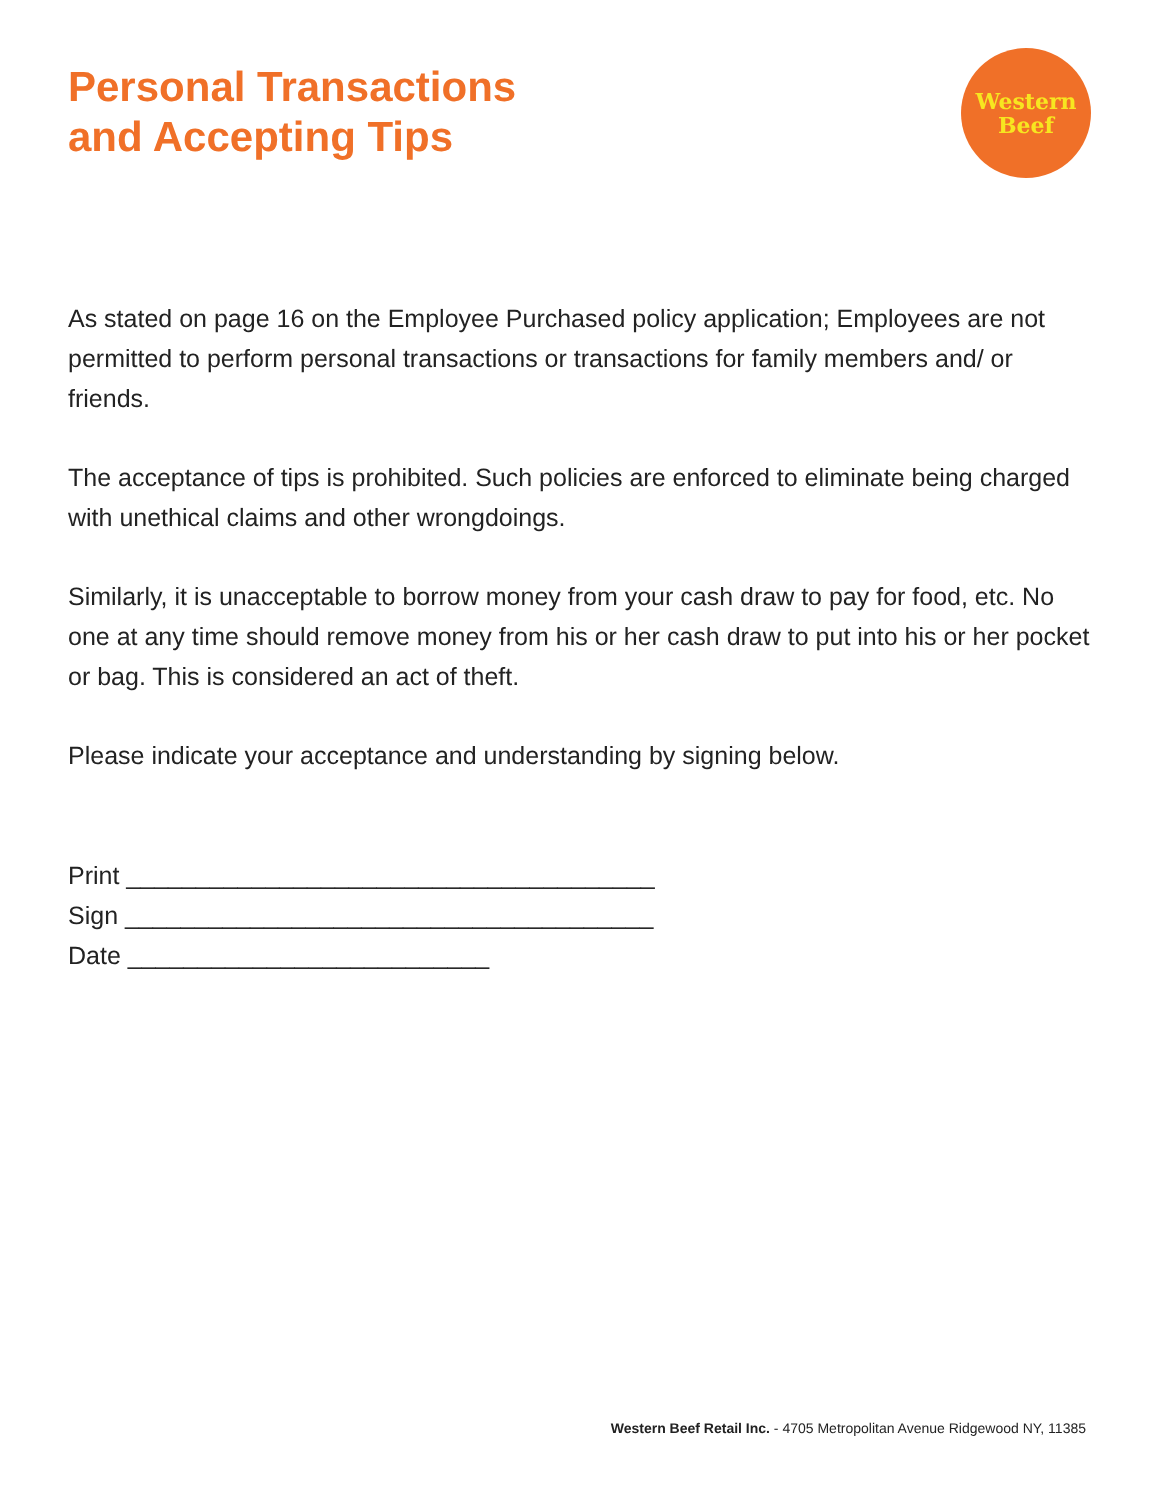Personal Transactions
and Accepting Tips
Western
Beef
As stated on page 16 on the Employee Purchased policy application; Employees are not permitted to perform personal transactions or transactions for family members and/ or friends.
The acceptance of tips is prohibited. Such policies are enforced to eliminate being charged with unethical claims and other wrongdoings.
Similarly, it is unacceptable to borrow money from your cash draw to pay for food, etc. No one at any time should remove money from his or her cash draw to put into his or her pocket or bag. This is considered an act of theft.
Please indicate your acceptance and understanding by signing below.
Print ______________________________________
Sign ______________________________________
Date __________________________
Western Beef Retail Inc. - 4705 Metropolitan Avenue Ridgewood NY, 11385